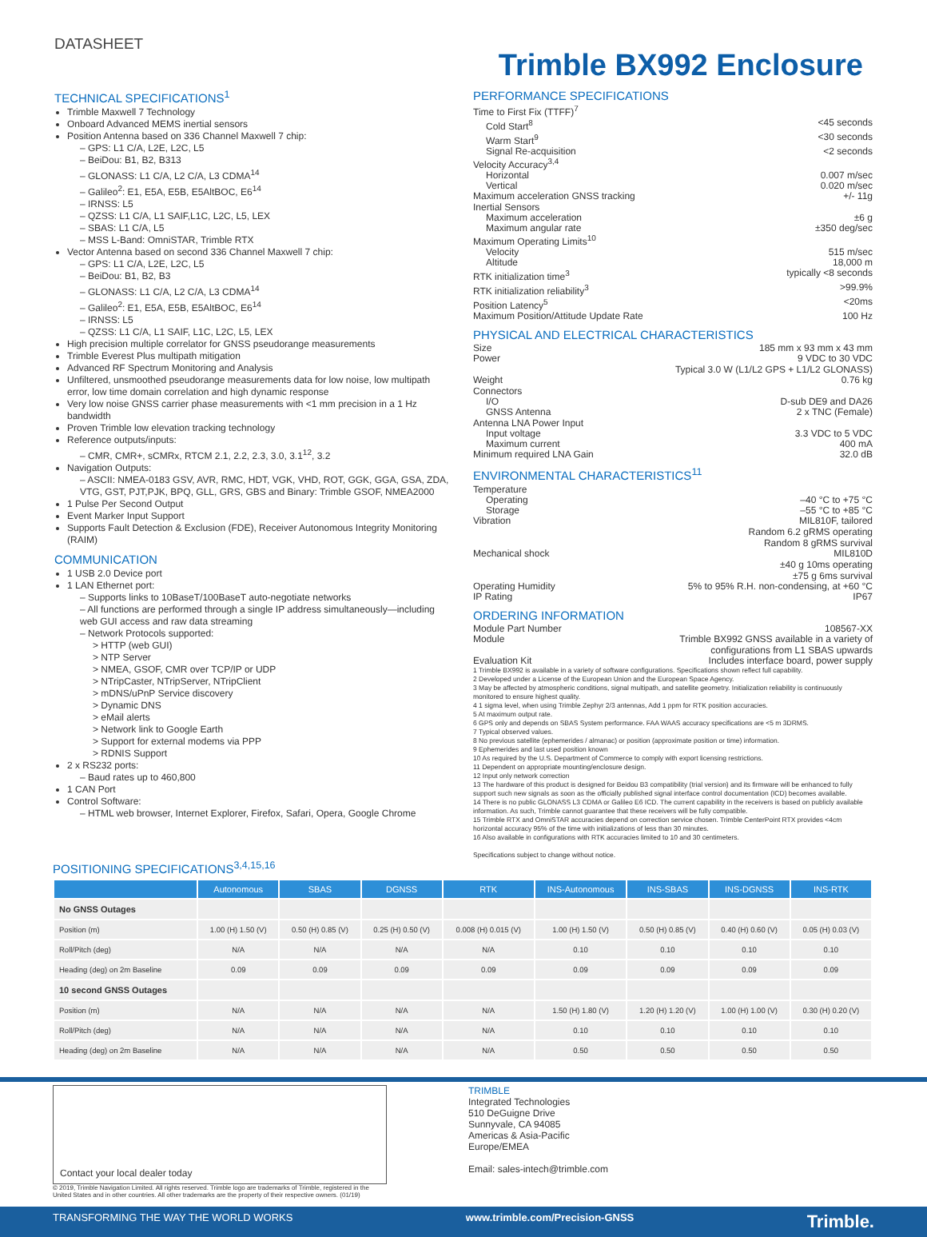DATASHEET
Trimble BX992 Enclosure
TECHNICAL SPECIFICATIONS<sup>1</sup>
Trimble Maxwell 7 Technology
Onboard Advanced MEMS inertial sensors
Position Antenna based on 336 Channel Maxwell 7 chip:
– GPS: L1 C/A, L2E, L2C, L5
– BeiDou: B1, B2, B313
– GLONASS: L1 C/A, L2 C/A, L3 CDMA<sup>14</sup>
– Galileo<sup>2</sup>: E1, E5A, E5B, E5AltBOC, E6<sup>14</sup>
– IRNSS: L5
– QZSS: L1 C/A, L1 SAIF,L1C, L2C, L5, LEX
– SBAS: L1 C/A, L5
– MSS L-Band: OmniSTAR, Trimble RTX
Vector Antenna based on second 336 Channel Maxwell 7 chip:
– GPS: L1 C/A, L2E, L2C, L5
– BeiDou: B1, B2, B3
– GLONASS: L1 C/A, L2 C/A, L3 CDMA<sup>14</sup>
– Galileo<sup>2</sup>: E1, E5A, E5B, E5AltBOC, E6<sup>14</sup>
– IRNSS: L5
– QZSS: L1 C/A, L1 SAIF, L1C, L2C, L5, LEX
High precision multiple correlator for GNSS pseudorange measurements
Trimble Everest Plus multipath mitigation
Advanced RF Spectrum Monitoring and Analysis
Unfiltered, unsmoothed pseudorange measurements data for low noise, low multipath error, low time domain correlation and high dynamic response
Very low noise GNSS carrier phase measurements with <1 mm precision in a 1 Hz bandwidth
Proven Trimble low elevation tracking technology
Reference outputs/inputs:
– CMR, CMR+, sCMRx, RTCM 2.1, 2.2, 2.3, 3.0, 3.1<sup>12</sup>, 3.2
Navigation Outputs:
– ASCII: NMEA-0183 GSV, AVR, RMC, HDT, VGK, VHD, ROT, GGK, GGA, GSA, ZDA, VTG, GST, PJT,PJK, BPQ, GLL, GRS, GBS and Binary: Trimble GSOF, NMEA2000
1 Pulse Per Second Output
Event Marker Input Support
Supports Fault Detection & Exclusion (FDE), Receiver Autonomous Integrity Monitoring (RAIM)
COMMUNICATION
1 USB 2.0 Device port
1 LAN Ethernet port:
– Supports links to 10BaseT/100BaseT auto-negotiate networks
– All functions are performed through a single IP address simultaneously—including web GUI access and raw data streaming
– Network Protocols supported:
> HTTP (web GUI)
> NTP Server
> NMEA, GSOF, CMR over TCP/IP or UDP
> NTripCaster, NTripServer, NTripClient
> mDNS/uPnP Service discovery
> Dynamic DNS
> eMail alerts
> Network link to Google Earth
> Support for external modems via PPP
> RDNIS Support
2 x RS232 ports:
– Baud rates up to 460,800
1 CAN Port
Control Software:
– HTML web browser, Internet Explorer, Firefox, Safari, Opera, Google Chrome
PERFORMANCE SPECIFICATIONS
Time to First Fix (TTFF)<sup>7</sup>
Cold Start<sup>8</sup> <45 seconds
Warm Start<sup>9</sup> <30 seconds
Signal Re-acquisition <2 seconds
Velocity Accuracy<sup>3,4</sup>
Horizontal 0.007 m/sec
Vertical 0.020 m/sec
Maximum acceleration GNSS tracking +/- 11g
Inertial Sensors
Maximum acceleration ±6 g
Maximum angular rate ±350 deg/sec
Maximum Operating Limits<sup>10</sup>
Velocity 515 m/sec
Altitude 18,000 m
RTK initialization time<sup>3</sup> typically <8 seconds
RTK initialization reliability<sup>3</sup> >99.9%
Position Latency<sup>5</sup> <20ms
Maximum Position/Attitude Update Rate 100 Hz
PHYSICAL AND ELECTRICAL CHARACTERISTICS
Size 185 mm x 93 mm x 43 mm
Power 9 VDC to 30 VDC
Typical 3.0 W (L1/L2 GPS + L1/L2 GLONASS)
Weight 0.76 kg
Connectors
I/O D-sub DE9 and DA26
GNSS Antenna 2 x TNC (Female)
Antenna LNA Power Input
Input voltage 3.3 VDC to 5 VDC
Maximum current 400 mA
Minimum required LNA Gain 32.0 dB
ENVIRONMENTAL CHARACTERISTICS<sup>11</sup>
Temperature
Operating –40 °C to +75 °C
Storage –55 °C to +85 °C
Vibration MIL810F, tailored
Random 6.2 gRMS operating
Random 8 gRMS survival
Mechanical shock MIL810D
±40 g 10ms operating
±75 g 6ms survival
Operating Humidity 5% to 95% R.H. non-condensing, at +60 °C
IP Rating IP67
ORDERING INFORMATION
Module Part Number 108567-XX
Module Trimble BX992 GNSS available in a variety of
configurations from L1 SBAS upwards
Evaluation Kit Includes interface board, power supply
1 Trimble BX992 is available in a variety of software configurations. Specifications shown reflect full capability.
2 Developed under a License of the European Union and the European Space Agency.
3 May be affected by atmospheric conditions, signal multipath, and satellite geometry. Initialization reliability is continuously monitored to ensure highest quality.
4 1 sigma level, when using Trimble Zephyr 2/3 antennas, Add 1 ppm for RTK position accuracies.
5 At maximum output rate.
6 GPS only and depends on SBAS System performance. FAA WAAS accuracy specifications are <5 m 3DRMS.
7 Typical observed values.
8 No previous satellite (ephemerides / almanac) or position (approximate position or time) information.
9 Ephemerides and last used position known
10 As required by the U.S. Department of Commerce to comply with export licensing restrictions.
11 Dependent on appropriate mounting/enclosure design.
12 Input only network correction
13 The hardware of this product is designed for Beidou B3 compatibility (trial version) and its firmware will be enhanced to fully support such new signals as soon as the officially published signal interface control documentation (ICD) becomes available.
14 There is no public GLONASS L3 CDMA or Galileo E6 ICD. The current capability in the receivers is based on publicly available information. As such, Trimble cannot guarantee that these receivers will be fully compatible.
15 Trimble RTX and OmniSTAR accuracies depend on correction service chosen. Trimble CenterPoint RTX provides <4cm horizontal accuracy 95% of the time with initializations of less than 30 minutes.
16 Also available in configurations with RTK accuracies limited to 10 and 30 centimeters.
Specifications subject to change without notice.
POSITIONING SPECIFICATIONS<sup>3,4,15,16</sup>
| | Autonomous | SBAS | DGNSS | RTK | INS-Autonomous | INS-SBAS | INS-DGNSS | INS-RTK |
| --- | --- | --- | --- | --- | --- | --- | --- | --- |
| No GNSS Outages | | | | | | | | |
| Position (m) | 1.00 (H) 1.50 (V) | 0.50 (H) 0.85 (V) | 0.25 (H) 0.50 (V) | 0.008 (H) 0.015 (V) | 1.00 (H) 1.50 (V) | 0.50 (H) 0.85 (V) | 0.40 (H) 0.60 (V) | 0.05 (H) 0.03 (V) |
| Roll/Pitch (deg) | N/A | N/A | N/A | N/A | 0.10 | 0.10 | 0.10 | 0.10 |
| Heading (deg) on 2m Baseline | 0.09 | 0.09 | 0.09 | 0.09 | 0.09 | 0.09 | 0.09 | 0.09 |
| 10 second GNSS Outages | | | | | | | | |
| Position (m) | N/A | N/A | N/A | N/A | 1.50 (H) 1.80 (V) | 1.20 (H) 1.20 (V) | 1.00 (H) 1.00 (V) | 0.30 (H) 0.20 (V) |
| Roll/Pitch (deg) | N/A | N/A | N/A | N/A | 0.10 | 0.10 | 0.10 | 0.10 |
| Heading (deg) on 2m Baseline | N/A | N/A | N/A | N/A | 0.50 | 0.50 | 0.50 | 0.50 |
Contact your local dealer today
© 2019, Trimble Navigation Limited. All rights reserved. Trimble logo are trademarks of Trimble, registered in the United States and in other countries. All other trademarks are the property of their respective owners. (01/19)
TRIMBLE
Integrated Technologies
510 DeGuigne Drive
Sunnyvale, CA 94085
Americas & Asia-Pacific
Europe/EMEA
Email: sales-intech@trimble.com
TRANSFORMING THE WAY THE WORLD WORKS www.trimble.com/Precision-GNSS Trimble.